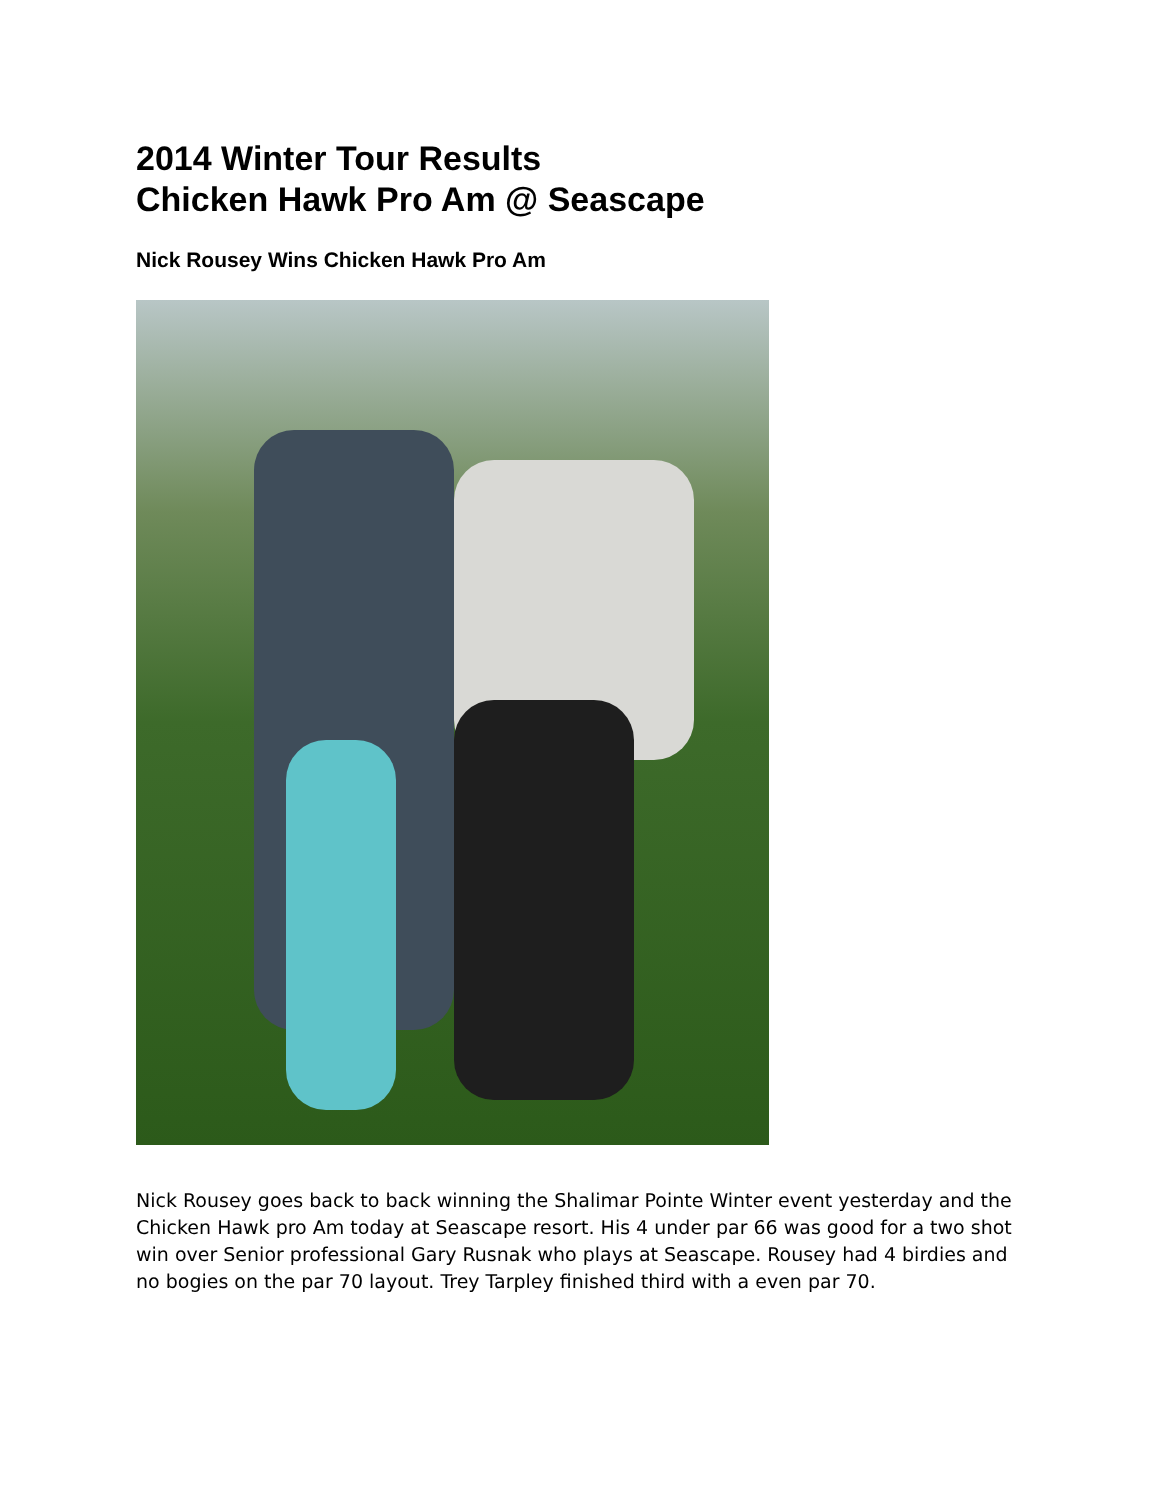2014 Winter Tour Results
Chicken Hawk Pro Am @ Seascape
Nick Rousey Wins Chicken Hawk Pro Am
Nick Rousey goes back to back winning the Shalimar Pointe Winter event yesterday and the Chicken Hawk pro Am today at Seascape resort. His 4 under par 66 was good for a two shot win over Senior professional Gary Rusnak who plays at Seascape. Rousey had 4 birdies and no bogies on the par 70 layout. Trey Tarpley finished third with a even par 70.